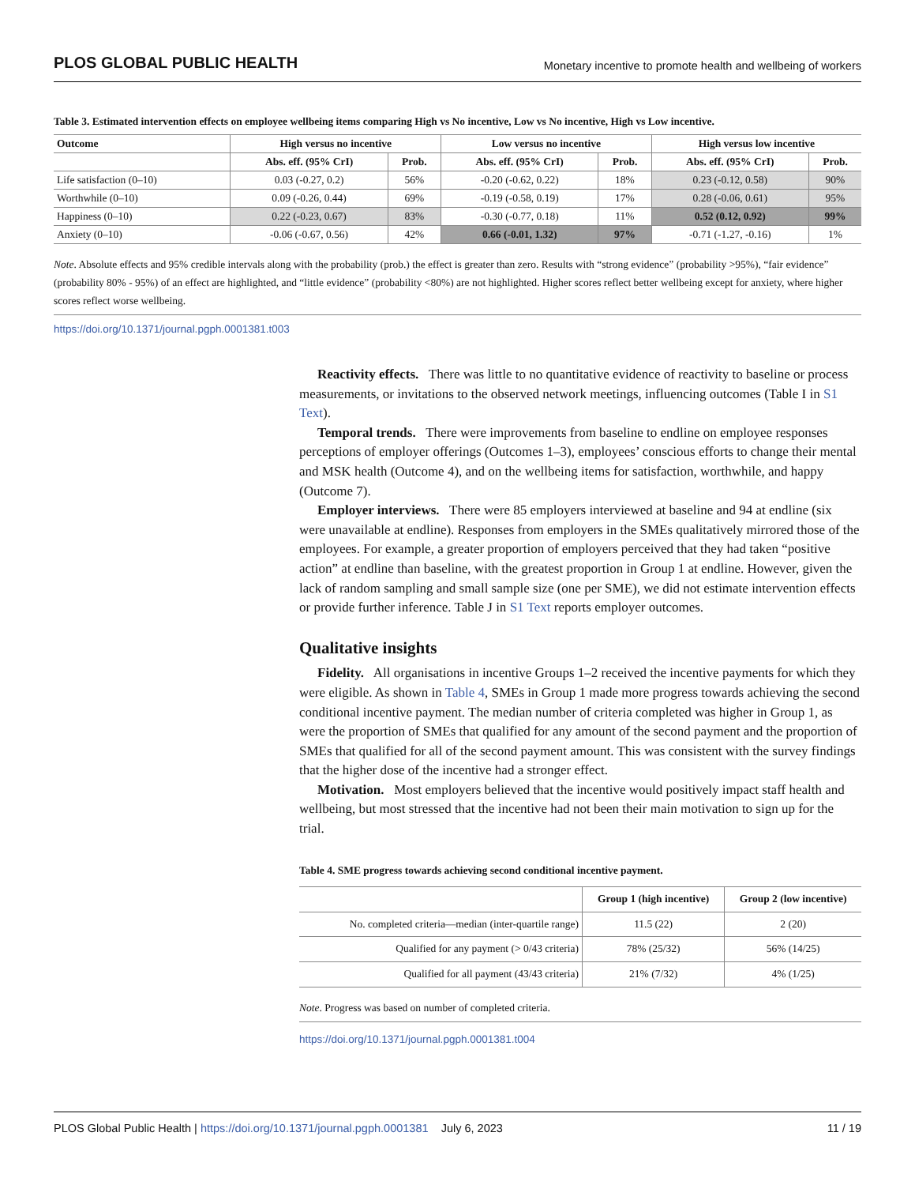PLOS GLOBAL PUBLIC HEALTH Monetary incentive to promote health and wellbeing of workers
Table 3. Estimated intervention effects on employee wellbeing items comparing High vs No incentive, Low vs No incentive, High vs Low incentive.
| Outcome | High versus no incentive | | Low versus no incentive | | High versus low incentive | |
| --- | --- | --- | --- | --- | --- | --- |
| | Abs. eff. (95% CrI) | Prob. | Abs. eff. (95% CrI) | Prob. | Abs. eff. (95% CrI) | Prob. |
| Life satisfaction (0–10) | 0.03 (-0.27, 0.2) | 56% | -0.20 (-0.62, 0.22) | 18% | 0.23 (-0.12, 0.58) | 90% |
| Worthwhile (0–10) | 0.09 (-0.26, 0.44) | 69% | -0.19 (-0.58, 0.19) | 17% | 0.28 (-0.06, 0.61) | 95% |
| Happiness (0–10) | 0.22 (-0.23, 0.67) | 83% | -0.30 (-0.77, 0.18) | 11% | 0.52 (0.12, 0.92) | 99% |
| Anxiety (0–10) | -0.06 (-0.67, 0.56) | 42% | 0.66 (-0.01, 1.32) | 97% | -0.71 (-1.27, -0.16) | 1% |
Note. Absolute effects and 95% credible intervals along with the probability (prob.) the effect is greater than zero. Results with “strong evidence” (probability >95%), “fair evidence” (probability 80% - 95%) of an effect are highlighted, and “little evidence” (probability <80%) are not highlighted. Higher scores reflect better wellbeing except for anxiety, where higher scores reflect worse wellbeing.
https://doi.org/10.1371/journal.pgph.0001381.t003
Reactivity effects. There was little to no quantitative evidence of reactivity to baseline or process measurements, or invitations to the observed network meetings, influencing outcomes (Table I in S1 Text).
Temporal trends. There were improvements from baseline to endline on employee responses perceptions of employer offerings (Outcomes 1–3), employees’ conscious efforts to change their mental and MSK health (Outcome 4), and on the wellbeing items for satisfaction, worthwhile, and happy (Outcome 7).
Employer interviews. There were 85 employers interviewed at baseline and 94 at endline (six were unavailable at endline). Responses from employers in the SMEs qualitatively mirrored those of the employees. For example, a greater proportion of employers perceived that they had taken “positive action” at endline than baseline, with the greatest proportion in Group 1 at endline. However, given the lack of random sampling and small sample size (one per SME), we did not estimate intervention effects or provide further inference. Table J in S1 Text reports employer outcomes.
Qualitative insights
Fidelity. All organisations in incentive Groups 1–2 received the incentive payments for which they were eligible. As shown in Table 4, SMEs in Group 1 made more progress towards achieving the second conditional incentive payment. The median number of criteria completed was higher in Group 1, as were the proportion of SMEs that qualified for any amount of the second payment and the proportion of SMEs that qualified for all of the second payment amount. This was consistent with the survey findings that the higher dose of the incentive had a stronger effect.
Motivation. Most employers believed that the incentive would positively impact staff health and wellbeing, but most stressed that the incentive had not been their main motivation to sign up for the trial.
Table 4. SME progress towards achieving second conditional incentive payment.
| | Group 1 (high incentive) | Group 2 (low incentive) |
| --- | --- | --- |
| No. completed criteria—median (inter-quartile range) | 11.5 (22) | 2 (20) |
| Qualified for any payment (> 0/43 criteria) | 78% (25/32) | 56% (14/25) |
| Qualified for all payment (43/43 criteria) | 21% (7/32) | 4% (1/25) |
Note. Progress was based on number of completed criteria.
https://doi.org/10.1371/journal.pgph.0001381.t004
PLOS Global Public Health | https://doi.org/10.1371/journal.pgph.0001381 July 6, 2023 11 / 19